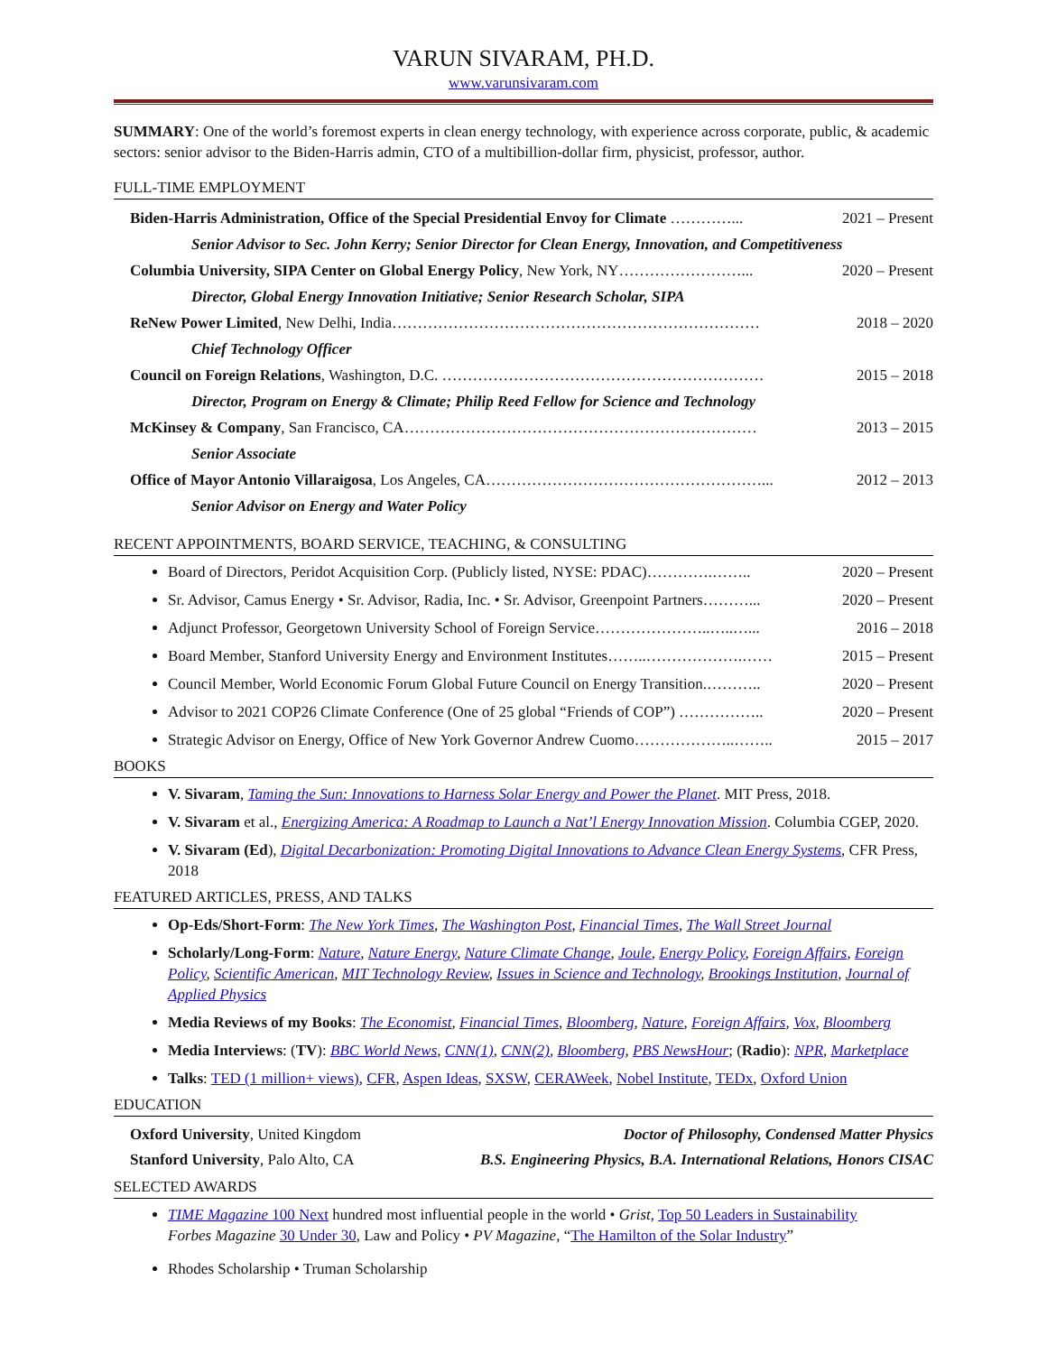VARUN SIVARAM, PH.D.
www.varunsivaram.com
SUMMARY: One of the world’s foremost experts in clean energy technology, with experience across corporate, public, & academic sectors: senior advisor to the Biden-Harris admin, CTO of a multibillion-dollar firm, physicist, professor, author.
FULL-TIME EMPLOYMENT
Biden-Harris Administration, Office of the Special Presidential Envoy for Climate …………... 2021 – Present
Senior Advisor to Sec. John Kerry; Senior Director for Clean Energy, Innovation, and Competitiveness
Columbia University, SIPA Center on Global Energy Policy, New York, NY……………………... 2020 – Present
Director, Global Energy Innovation Initiative; Senior Research Scholar, SIPA
ReNew Power Limited, New Delhi, India……………………………………………………………… 2018 – 2020
Chief Technology Officer
Council on Foreign Relations, Washington, D.C. ……………………………………………………… 2015 – 2018
Director, Program on Energy & Climate; Philip Reed Fellow for Science and Technology
McKinsey & Company, San Francisco, CA…………………………………………………………… 2013 – 2015
Senior Associate
Office of Mayor Antonio Villaraigosa, Los Angeles, CA………………………………………………... 2012 – 2013
Senior Advisor on Energy and Water Policy
RECENT APPOINTMENTS, BOARD SERVICE, TEACHING, & CONSULTING
Board of Directors, Peridot Acquisition Corp. (Publicly listed, NYSE: PDAC)………….…….. 2020 – Present
Sr. Advisor, Camus Energy • Sr. Advisor, Radia, Inc. • Sr. Advisor, Greenpoint Partners………... 2020 – Present
Adjunct Professor, Georgetown University School of Foreign Service…………………..…..…... 2016 – 2018
Board Member, Stanford University Energy and Environment Institutes……..……………….…… 2015 – Present
Council Member, World Economic Forum Global Future Council on Energy Transition.……….. 2020 – Present
Advisor to 2021 COP26 Climate Conference (One of 25 global “Friends of COP”) …………….. 2020 – Present
Strategic Advisor on Energy, Office of New York Governor Andrew Cuomo………………..…….. 2015 – 2017
BOOKS
V. Sivaram, Taming the Sun: Innovations to Harness Solar Energy and Power the Planet. MIT Press, 2018.
V. Sivaram et al., Energizing America: A Roadmap to Launch a Nat’l Energy Innovation Mission. Columbia CGEP, 2020.
V. Sivaram (Ed), Digital Decarbonization: Promoting Digital Innovations to Advance Clean Energy Systems, CFR Press, 2018
FEATURED ARTICLES, PRESS, AND TALKS
Op-Eds/Short-Form: The New York Times, The Washington Post, Financial Times, The Wall Street Journal
Scholarly/Long-Form: Nature, Nature Energy, Nature Climate Change, Joule, Energy Policy, Foreign Affairs, Foreign Policy, Scientific American, MIT Technology Review, Issues in Science and Technology, Brookings Institution, Journal of Applied Physics
Media Reviews of my Books: The Economist, Financial Times, Bloomberg, Nature, Foreign Affairs, Vox, Bloomberg
Media Interviews: (TV): BBC World News, CNN(1), CNN(2), Bloomberg, PBS NewsHour; (Radio): NPR, Marketplace
Talks: TED (1 million+ views), CFR, Aspen Ideas, SXSW, CERAWeek, Nobel Institute, TEDx, Oxford Union
EDUCATION
Oxford University, United Kingdom Doctor of Philosophy, Condensed Matter Physics
Stanford University, Palo Alto, CA B.S. Engineering Physics, B.A. International Relations, Honors CISAC
SELECTED AWARDS
TIME Magazine 100 Next hundred most influential people in the world • Grist, Top 50 Leaders in Sustainability
Forbes Magazine 30 Under 30, Law and Policy • PV Magazine, “The Hamilton of the Solar Industry”
Rhodes Scholarship • Truman Scholarship